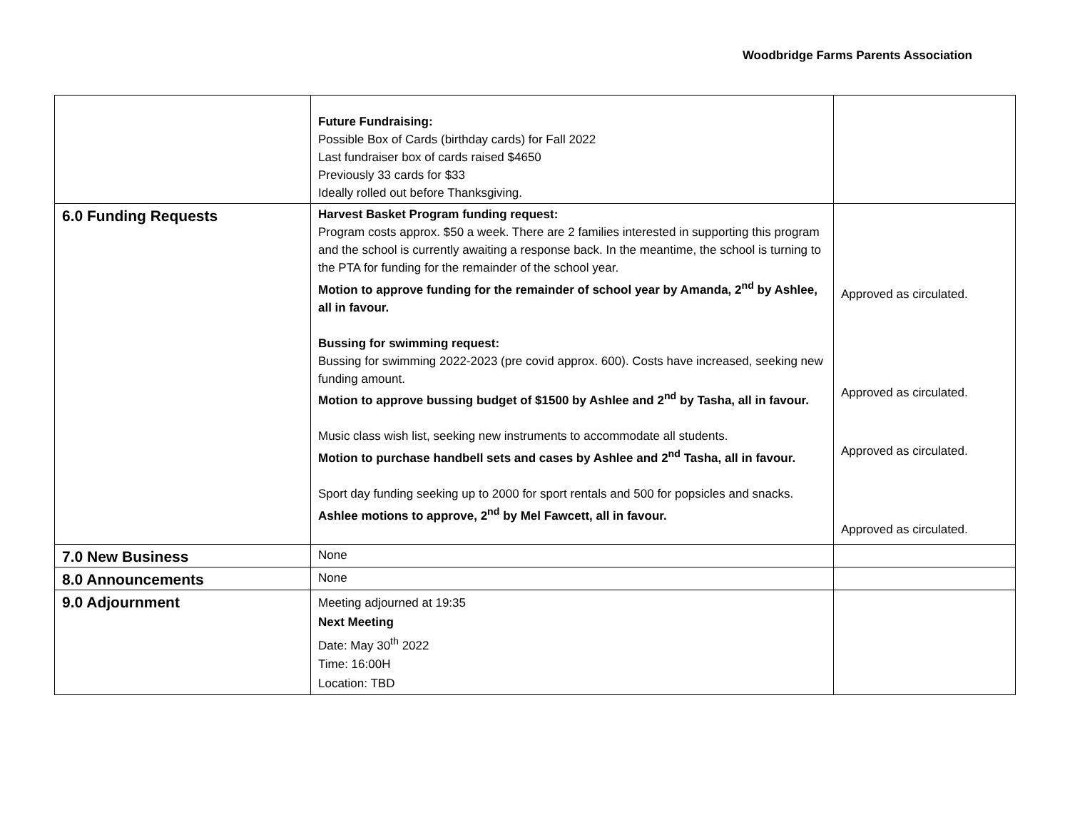Woodbridge Farms Parents Association
| | Future Fundraising: Possible Box of Cards (birthday cards) for Fall 2022 Last fundraiser box of cards raised $4650 Previously 33 cards for $33 Ideally rolled out before Thanksgiving. | |
| 6.0 Funding Requests | Harvest Basket Program funding request: Program costs approx. $50 a week. There are 2 families interested in supporting this program and the school is currently awaiting a response back. In the meantime, the school is turning to the PTA for funding for the remainder of the school year. Motion to approve funding for the remainder of school year by Amanda, 2<sup>nd</sup> by Ashlee, all in favour. Bussing for swimming request: Bussing for swimming 2022-2023 (pre covid approx. 600). Costs have increased, seeking new funding amount. Motion to approve bussing budget of $1500 by Ashlee and 2<sup>nd</sup> by Tasha, all in favour. Music class wish list, seeking new instruments to accommodate all students. Motion to purchase handbell sets and cases by Ashlee and 2<sup>nd</sup> Tasha, all in favour. Sport day funding seeking up to 2000 for sport rentals and 500 for popsicles and snacks. Ashlee motions to approve, 2<sup>nd</sup> by Mel Fawcett, all in favour. | Approved as circulated. Approved as circulated. Approved as circulated. Approved as circulated. |
| 7.0 New Business | None | |
| 8.0 Announcements | None | |
| 9.0 Adjournment | Meeting adjourned at 19:35 Next Meeting Date: May 30<sup>th</sup> 2022 Time: 16:00H Location: TBD | |